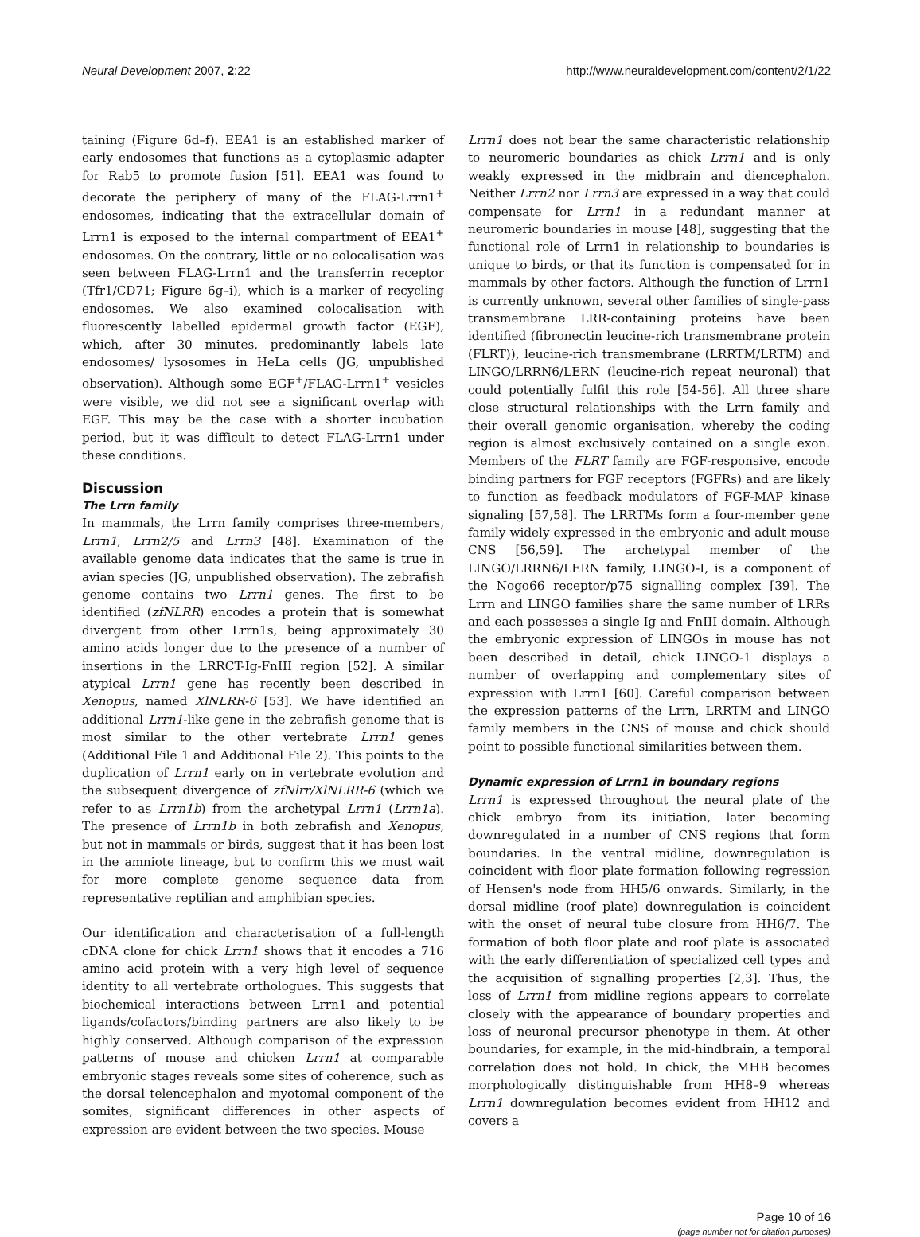Neural Development 2007, 2:22 http://www.neuraldevelopment.com/content/2/1/22
taining (Figure 6d–f). EEA1 is an established marker of early endosomes that functions as a cytoplasmic adapter for Rab5 to promote fusion [51]. EEA1 was found to decorate the periphery of many of the FLAG-Lrrn1<sup>+</sup> endosomes, indicating that the extracellular domain of Lrrn1 is exposed to the internal compartment of EEA1<sup>+</sup> endosomes. On the contrary, little or no colocalisation was seen between FLAG-Lrrn1 and the transferrin receptor (Tfr1/CD71; Figure 6g–i), which is a marker of recycling endosomes. We also examined colocalisation with fluorescently labelled epidermal growth factor (EGF), which, after 30 minutes, predominantly labels late endosomes/ lysosomes in HeLa cells (JG, unpublished observation). Although some EGF<sup>+</sup>/FLAG-Lrrn1<sup>+</sup> vesicles were visible, we did not see a significant overlap with EGF. This may be the case with a shorter incubation period, but it was difficult to detect FLAG-Lrrn1 under these conditions.
Discussion
The Lrrn family
In mammals, the Lrrn family comprises three-members, Lrrn1, Lrrn2/5 and Lrrn3 [48]. Examination of the available genome data indicates that the same is true in avian species (JG, unpublished observation). The zebrafish genome contains two Lrrn1 genes. The first to be identified (zfNLRR) encodes a protein that is somewhat divergent from other Lrrn1s, being approximately 30 amino acids longer due to the presence of a number of insertions in the LRRCT-Ig-FnIII region [52]. A similar atypical Lrrn1 gene has recently been described in Xenopus, named XlNLRR-6 [53]. We have identified an additional Lrrn1-like gene in the zebrafish genome that is most similar to the other vertebrate Lrrn1 genes (Additional File 1 and Additional File 2). This points to the duplication of Lrrn1 early on in vertebrate evolution and the subsequent divergence of zfNlrr/XlNLRR-6 (which we refer to as Lrrn1b) from the archetypal Lrrn1 (Lrrn1a). The presence of Lrrn1b in both zebrafish and Xenopus, but not in mammals or birds, suggest that it has been lost in the amniote lineage, but to confirm this we must wait for more complete genome sequence data from representative reptilian and amphibian species.
Our identification and characterisation of a full-length cDNA clone for chick Lrrn1 shows that it encodes a 716 amino acid protein with a very high level of sequence identity to all vertebrate orthologues. This suggests that biochemical interactions between Lrrn1 and potential ligands/cofactors/binding partners are also likely to be highly conserved. Although comparison of the expression patterns of mouse and chicken Lrrn1 at comparable embryonic stages reveals some sites of coherence, such as the dorsal telencephalon and myotomal component of the somites, significant differences in other aspects of expression are evident between the two species. Mouse
Lrrn1 does not bear the same characteristic relationship to neuromeric boundaries as chick Lrrn1 and is only weakly expressed in the midbrain and diencephalon. Neither Lrrn2 nor Lrrn3 are expressed in a way that could compensate for Lrrn1 in a redundant manner at neuromeric boundaries in mouse [48], suggesting that the functional role of Lrrn1 in relationship to boundaries is unique to birds, or that its function is compensated for in mammals by other factors. Although the function of Lrrn1 is currently unknown, several other families of single-pass transmembrane LRR-containing proteins have been identified (fibronectin leucine-rich transmembrane protein (FLRT)), leucine-rich transmembrane (LRRTM/LRTM) and LINGO/LRRN6/LERN (leucine-rich repeat neuronal) that could potentially fulfil this role [54-56]. All three share close structural relationships with the Lrrn family and their overall genomic organisation, whereby the coding region is almost exclusively contained on a single exon. Members of the FLRT family are FGF-responsive, encode binding partners for FGF receptors (FGFRs) and are likely to function as feedback modulators of FGF-MAP kinase signaling [57,58]. The LRRTMs form a four-member gene family widely expressed in the embryonic and adult mouse CNS [56,59]. The archetypal member of the LINGO/LRRN6/LERN family, LINGO-I, is a component of the Nogo66 receptor/p75 signalling complex [39]. The Lrrn and LINGO families share the same number of LRRs and each possesses a single Ig and FnIII domain. Although the embryonic expression of LINGOs in mouse has not been described in detail, chick LINGO-1 displays a number of overlapping and complementary sites of expression with Lrrn1 [60]. Careful comparison between the expression patterns of the Lrrn, LRRTM and LINGO family members in the CNS of mouse and chick should point to possible functional similarities between them.
Dynamic expression of Lrrn1 in boundary regions
Lrrn1 is expressed throughout the neural plate of the chick embryo from its initiation, later becoming downregulated in a number of CNS regions that form boundaries. In the ventral midline, downregulation is coincident with floor plate formation following regression of Hensen's node from HH5/6 onwards. Similarly, in the dorsal midline (roof plate) downregulation is coincident with the onset of neural tube closure from HH6/7. The formation of both floor plate and roof plate is associated with the early differentiation of specialized cell types and the acquisition of signalling properties [2,3]. Thus, the loss of Lrrn1 from midline regions appears to correlate closely with the appearance of boundary properties and loss of neuronal precursor phenotype in them. At other boundaries, for example, in the mid-hindbrain, a temporal correlation does not hold. In chick, the MHB becomes morphologically distinguishable from HH8–9 whereas Lrrn1 downregulation becomes evident from HH12 and covers a
Page 10 of 16
(page number not for citation purposes)